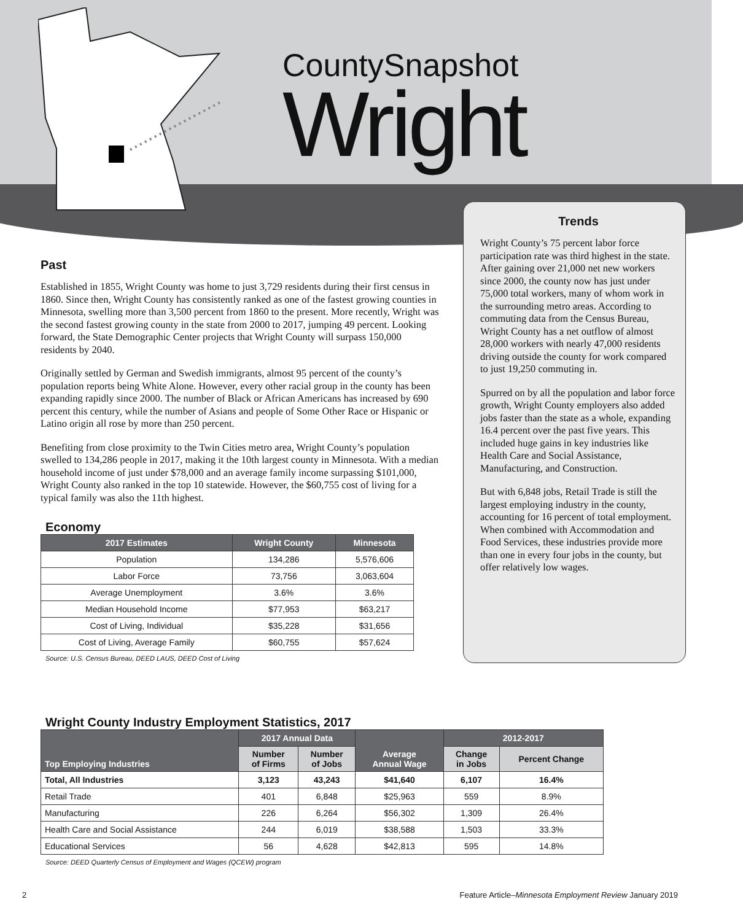CountySnapshot
Wright
Past
Established in 1855, Wright County was home to just 3,729 residents during their first census in 1860. Since then, Wright County has consistently ranked as one of the fastest growing counties in Minnesota, swelling more than 3,500 percent from 1860 to the present. More recently, Wright was the second fastest growing county in the state from 2000 to 2017, jumping 49 percent. Looking forward, the State Demographic Center projects that Wright County will surpass 150,000 residents by 2040.
Originally settled by German and Swedish immigrants, almost 95 percent of the county’s population reports being White Alone. However, every other racial group in the county has been expanding rapidly since 2000. The number of Black or African Americans has increased by 690 percent this century, while the number of Asians and people of Some Other Race or Hispanic or Latino origin all rose by more than 250 percent.
Benefiting from close proximity to the Twin Cities metro area, Wright County’s population swelled to 134,286 people in 2017, making it the 10th largest county in Minnesota. With a median household income of just under $78,000 and an average family income surpassing $101,000, Wright County also ranked in the top 10 statewide. However, the $60,755 cost of living for a typical family was also the 11th highest.
Economy
| 2017 Estimates | Wright County | Minnesota |
| --- | --- | --- |
| Population | 134,286 | 5,576,606 |
| Labor Force | 73,756 | 3,063,604 |
| Average Unemployment | 3.6% | 3.6% |
| Median Household Income | $77,953 | $63,217 |
| Cost of Living, Individual | $35,228 | $31,656 |
| Cost of Living, Average Family | $60,755 | $57,624 |
Source: U.S. Census Bureau, DEED LAUS, DEED Cost of Living
Trends
Wright County’s 75 percent labor force participation rate was third highest in the state. After gaining over 21,000 net new workers since 2000, the county now has just under 75,000 total workers, many of whom work in the surrounding metro areas. According to commuting data from the Census Bureau, Wright County has a net outflow of almost 28,000 workers with nearly 47,000 residents driving outside the county for work compared to just 19,250 commuting in.
Spurred on by all the population and labor force growth, Wright County employers also added jobs faster than the state as a whole, expanding 16.4 percent over the past five years. This included huge gains in key industries like Health Care and Social Assistance, Manufacturing, and Construction.
But with 6,848 jobs, Retail Trade is still the largest employing industry in the county, accounting for 16 percent of total employment. When combined with Accommodation and Food Services, these industries provide more than one in every four jobs in the county, but offer relatively low wages.
Wright County Industry Employment Statistics, 2017
| Top Employing Industries | 2017 Annual Data | | Average Annual Wage | 2012-2017 | |
| --- | --- | --- | --- | --- | --- |
| | Number of Firms | Number of Jobs | | Change in Jobs | Percent Change |
| Total, All Industries | 3,123 | 43,243 | $41,640 | 6,107 | 16.4% |
| Retail Trade | 401 | 6,848 | $25,963 | 559 | 8.9% |
| Manufacturing | 226 | 6,264 | $56,302 | 1,309 | 26.4% |
| Health Care and Social Assistance | 244 | 6,019 | $38,588 | 1,503 | 33.3% |
| Educational Services | 56 | 4,628 | $42,813 | 595 | 14.8% |
Source: DEED Quarterly Census of Employment and Wages (QCEW) program
2 Feature Article–Minnesota Employment Review January 2019